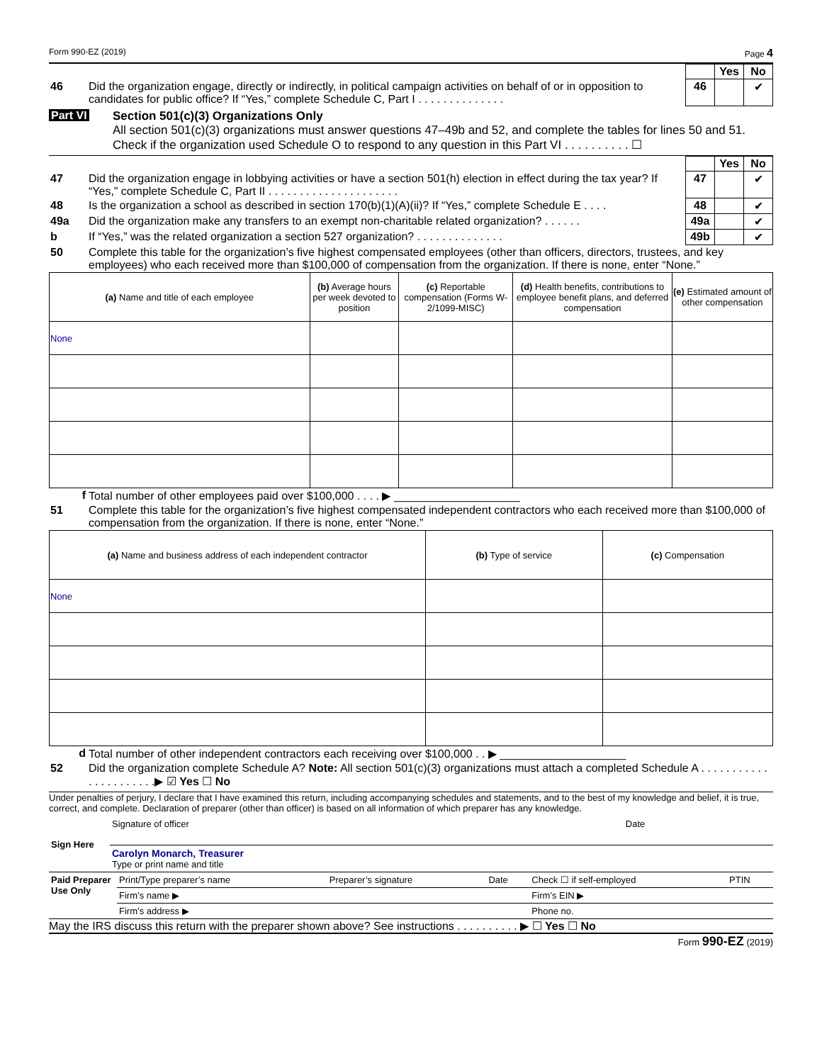Form 990-EZ (2019) Page 4
| | | | Yes | No |
| 46 | Did the organization engage, directly or indirectly, in political campaign activities on behalf of or in opposition to candidates for public office? If “Yes,” complete Schedule C, Part I . . . . . . . . . . . . . . | 46 | | ✔ |
Part VI Section 501(c)(3) Organizations Only
All section 501(c)(3) organizations must answer questions 47–49b and 52, and complete the tables for lines 50 and 51.
Check if the organization used Schedule O to respond to any question in this Part VI . . . . . . . . . . ☐
| | | | Yes | No |
| 47 | Did the organization engage in lobbying activities or have a section 501(h) election in effect during the tax year? If “Yes,” complete Schedule C, Part II . . . . . . . . . . . . . . . . . . . . . | 47 | | ✔ |
| 48 | Is the organization a school as described in section 170(b)(1)(A)(ii)? If “Yes,” complete Schedule E . . . . | 48 | | ✔ |
| 49a | Did the organization make any transfers to an exempt non-charitable related organization? . . . . . . | 49a | | ✔ |
| b | If “Yes,” was the related organization a section 527 organization? . . . . . . . . . . . . . . | 49b | | ✔ |
| 50 | Complete this table for the organization’s five highest compensated employees (other than officers, directors, trustees, and key employees) who each received more than $100,000 of compensation from the organization. If there is none, enter “None.” | | | |
| (a) Name and title of each employee | (b) Average hours per week devoted to position | (c) Reportable compensation (Forms W-2/1099-MISC) | (d) Health benefits, contributions to employee benefit plans, and deferred compensation | (e) Estimated amount of other compensation |
| --- | --- | --- | --- | --- |
| None | | | | |
| f | Total number of other employees paid over $100,000 . . . . ▶ ____________________ |
| 51 | Complete this table for the organization’s five highest compensated independent contractors who each received more than $100,000 of compensation from the organization. If there is none, enter “None.” |
| (a) Name and business address of each independent contractor | (b) Type of service | (c) Compensation |
| --- | --- | --- |
| None | | |
| d | Total number of other independent contractors each receiving over $100,000 . . ▶ ____________________ |
| 52 | Did the organization complete Schedule A? Note: All section 501(c)(3) organizations must attach a completed Schedule A . . . . . . . . . . . . . . . . . . . . . .▶ ☑ Yes ☐ No |
Under penalties of perjury, I declare that I have examined this return, including accompanying schedules and statements, and to the best of my knowledge and belief, it is true, correct, and complete. Declaration of preparer (other than officer) is based on all information of which preparer has any knowledge.
| Sign Here | Signature of officer | Date |
| | Carolyn Monarch, Treasurer Type or print name and title | |
| Paid Preparer Use Only | Print/Type preparer’s name | Preparer’s signature | Date | Check ☐ if self-employed | PTIN |
| | Firm’s name ▶ | | | Firm’s EIN ▶ | |
| | Firm’s address ▶ | | | Phone no. | |
May the IRS discuss this return with the preparer shown above? See instructions . . . . . . . . . . ▶ ☐ Yes ☐ No
Form 990-EZ (2019)